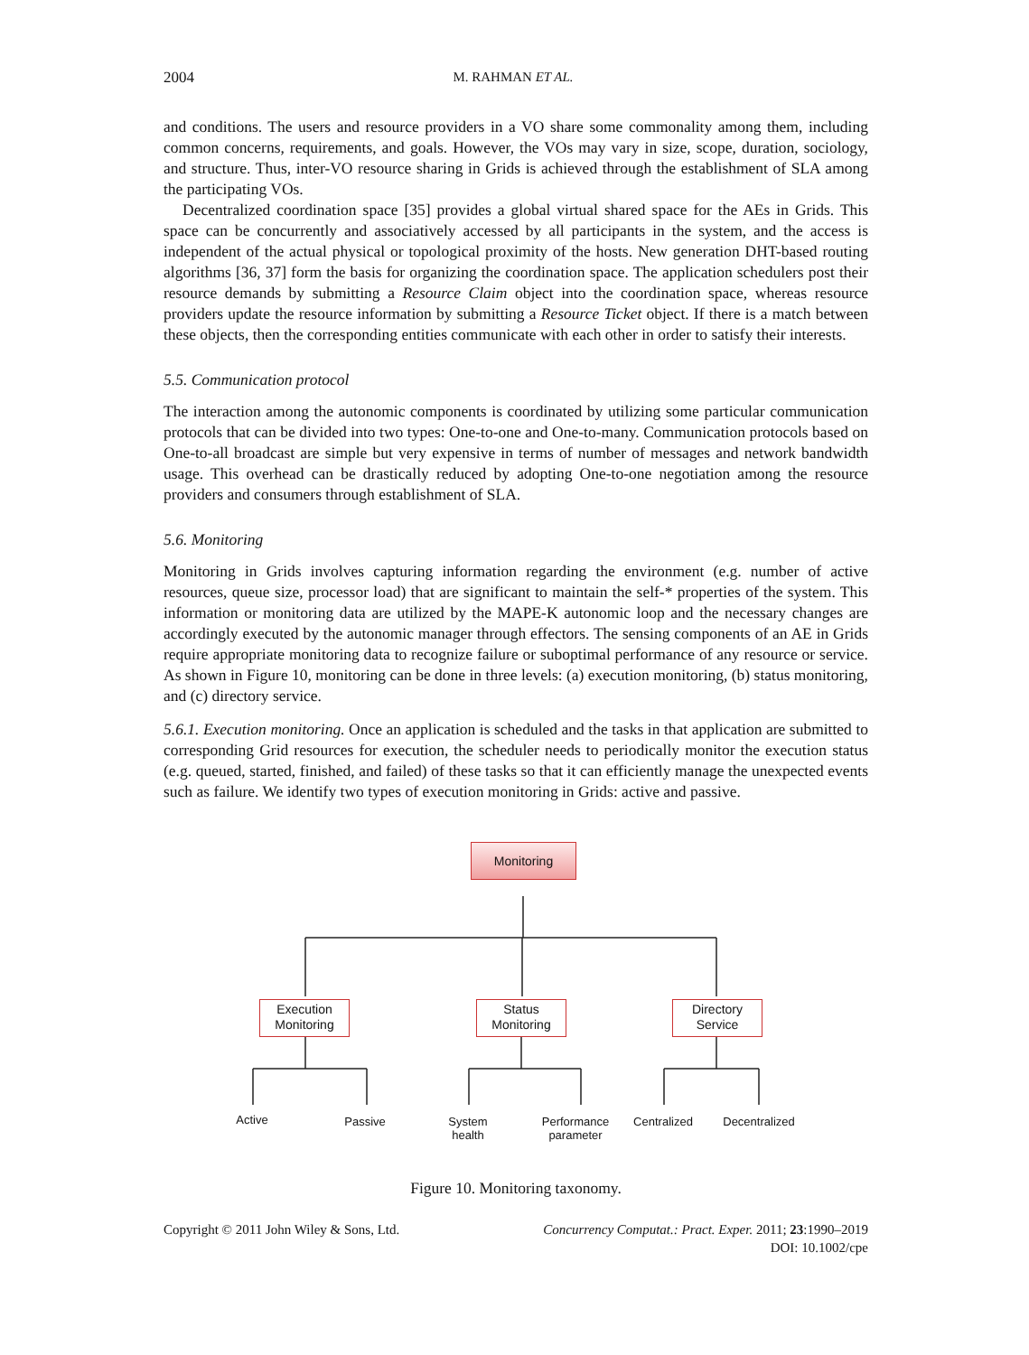2004 M. RAHMAN ET AL.
and conditions. The users and resource providers in a VO share some commonality among them, including common concerns, requirements, and goals. However, the VOs may vary in size, scope, duration, sociology, and structure. Thus, inter-VO resource sharing in Grids is achieved through the establishment of SLA among the participating VOs.
Decentralized coordination space [35] provides a global virtual shared space for the AEs in Grids. This space can be concurrently and associatively accessed by all participants in the system, and the access is independent of the actual physical or topological proximity of the hosts. New generation DHT-based routing algorithms [36, 37] form the basis for organizing the coordination space. The application schedulers post their resource demands by submitting a Resource Claim object into the coordination space, whereas resource providers update the resource information by submitting a Resource Ticket object. If there is a match between these objects, then the corresponding entities communicate with each other in order to satisfy their interests.
5.5. Communication protocol
The interaction among the autonomic components is coordinated by utilizing some particular communication protocols that can be divided into two types: One-to-one and One-to-many. Communication protocols based on One-to-all broadcast are simple but very expensive in terms of number of messages and network bandwidth usage. This overhead can be drastically reduced by adopting One-to-one negotiation among the resource providers and consumers through establishment of SLA.
5.6. Monitoring
Monitoring in Grids involves capturing information regarding the environment (e.g. number of active resources, queue size, processor load) that are significant to maintain the self-* properties of the system. This information or monitoring data are utilized by the MAPE-K autonomic loop and the necessary changes are accordingly executed by the autonomic manager through effectors. The sensing components of an AE in Grids require appropriate monitoring data to recognize failure or suboptimal performance of any resource or service. As shown in Figure 10, monitoring can be done in three levels: (a) execution monitoring, (b) status monitoring, and (c) directory service.
5.6.1. Execution monitoring. Once an application is scheduled and the tasks in that application are submitted to corresponding Grid resources for execution, the scheduler needs to periodically monitor the execution status (e.g. queued, started, finished, and failed) of these tasks so that it can efficiently manage the unexpected events such as failure. We identify two types of execution monitoring in Grids: active and passive.
Monitoring
Execution
Monitoring
Status
Monitoring
Directory
Service
Active Passive
System
health
Performance
parameter
Centralized
Decentralized
Figure 10. Monitoring taxonomy.
Copyright © 2011 John Wiley & Sons, Ltd. Concurrency Computat.: Pract. Exper. 2011; 23:1990–2019
DOI: 10.1002/cpe